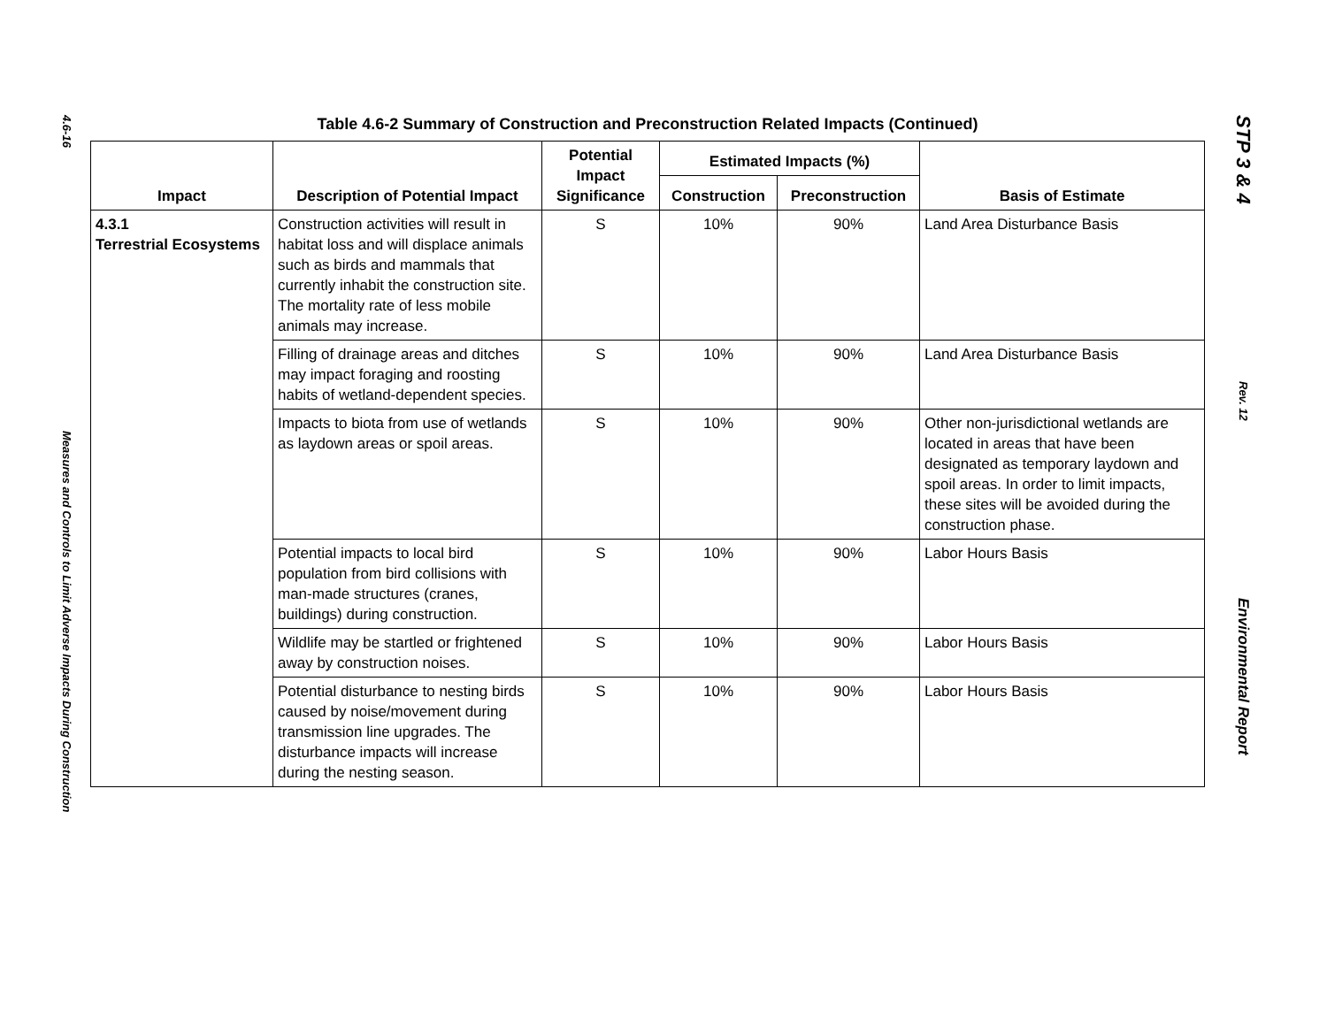4.6-16
Measures and Controls to Limit Adverse Impacts During Construction
Table 4.6-2 Summary of Construction and Preconstruction Related Impacts (Continued)
| Impact | Description of Potential Impact | Potential Impact Significance | Estimated Impacts (%) | | Basis of Estimate |
| --- | --- | --- | --- | --- | --- |
| | | | Construction | Preconstruction | |
| 4.3.1 Terrestrial Ecosystems | Construction activities will result in habitat loss and will displace animals such as birds and mammals that currently inhabit the construction site. The mortality rate of less mobile animals may increase. | S | 10% | 90% | Land Area Disturbance Basis |
| | Filling of drainage areas and ditches may impact foraging and roosting habits of wetland-dependent species. | S | 10% | 90% | Land Area Disturbance Basis |
| | Impacts to biota from use of wetlands as laydown areas or spoil areas. | S | 10% | 90% | Other non-jurisdictional wetlands are located in areas that have been designated as temporary laydown and spoil areas. In order to limit impacts, these sites will be avoided during the construction phase. |
| | Potential impacts to local bird population from bird collisions with man-made structures (cranes, buildings) during construction. | S | 10% | 90% | Labor Hours Basis |
| | Wildlife may be startled or frightened away by construction noises. | S | 10% | 90% | Labor Hours Basis |
| | Potential disturbance to nesting birds caused by noise/movement during transmission line upgrades. The disturbance impacts will increase during the nesting season. | S | 10% | 90% | Labor Hours Basis |
STP 3 & 4
Rev. 12
Environmental Report